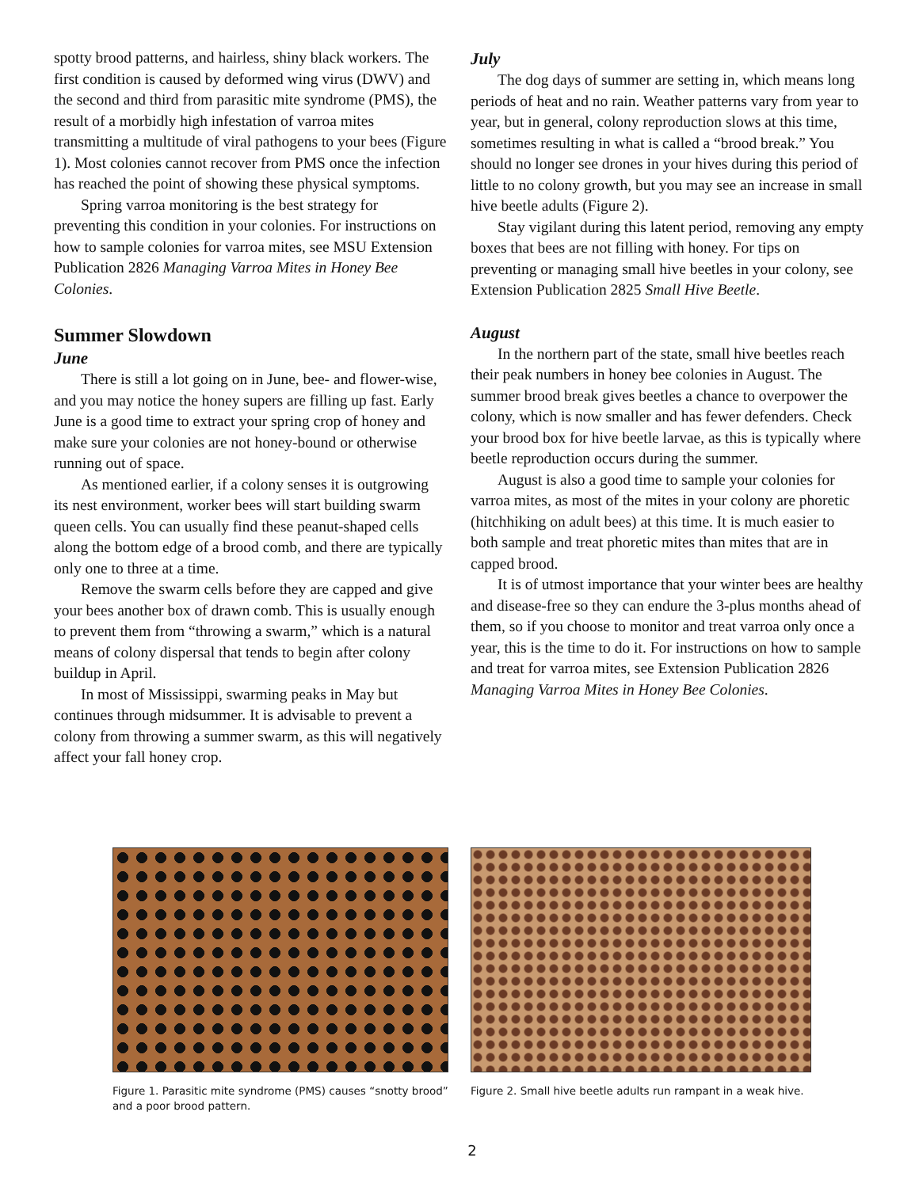spotty brood patterns, and hairless, shiny black workers. The first condition is caused by deformed wing virus (DWV) and the second and third from parasitic mite syndrome (PMS), the result of a morbidly high infestation of varroa mites transmitting a multitude of viral pathogens to your bees (Figure 1). Most colonies cannot recover from PMS once the infection has reached the point of showing these physical symptoms.
Spring varroa monitoring is the best strategy for preventing this condition in your colonies. For instructions on how to sample colonies for varroa mites, see MSU Extension Publication 2826 Managing Varroa Mites in Honey Bee Colonies.
Summer Slowdown
June
There is still a lot going on in June, bee- and flower-wise, and you may notice the honey supers are filling up fast. Early June is a good time to extract your spring crop of honey and make sure your colonies are not honey-bound or otherwise running out of space.
As mentioned earlier, if a colony senses it is outgrowing its nest environment, worker bees will start building swarm queen cells. You can usually find these peanut-shaped cells along the bottom edge of a brood comb, and there are typically only one to three at a time.
Remove the swarm cells before they are capped and give your bees another box of drawn comb. This is usually enough to prevent them from “throwing a swarm,” which is a natural means of colony dispersal that tends to begin after colony buildup in April.
In most of Mississippi, swarming peaks in May but continues through midsummer. It is advisable to prevent a colony from throwing a summer swarm, as this will negatively affect your fall honey crop.
July
The dog days of summer are setting in, which means long periods of heat and no rain. Weather patterns vary from year to year, but in general, colony reproduction slows at this time, sometimes resulting in what is called a “brood break.” You should no longer see drones in your hives during this period of little to no colony growth, but you may see an increase in small hive beetle adults (Figure 2).
Stay vigilant during this latent period, removing any empty boxes that bees are not filling with honey. For tips on preventing or managing small hive beetles in your colony, see Extension Publication 2825 Small Hive Beetle.
August
In the northern part of the state, small hive beetles reach their peak numbers in honey bee colonies in August. The summer brood break gives beetles a chance to overpower the colony, which is now smaller and has fewer defenders. Check your brood box for hive beetle larvae, as this is typically where beetle reproduction occurs during the summer.
August is also a good time to sample your colonies for varroa mites, as most of the mites in your colony are phoretic (hitchhiking on adult bees) at this time. It is much easier to both sample and treat phoretic mites than mites that are in capped brood.
It is of utmost importance that your winter bees are healthy and disease-free so they can endure the 3-plus months ahead of them, so if you choose to monitor and treat varroa only once a year, this is the time to do it. For instructions on how to sample and treat for varroa mites, see Extension Publication 2826 Managing Varroa Mites in Honey Bee Colonies.
Figure 1. Parasitic mite syndrome (PMS) causes “snotty brood” and a poor brood pattern.
Figure 2. Small hive beetle adults run rampant in a weak hive.
2